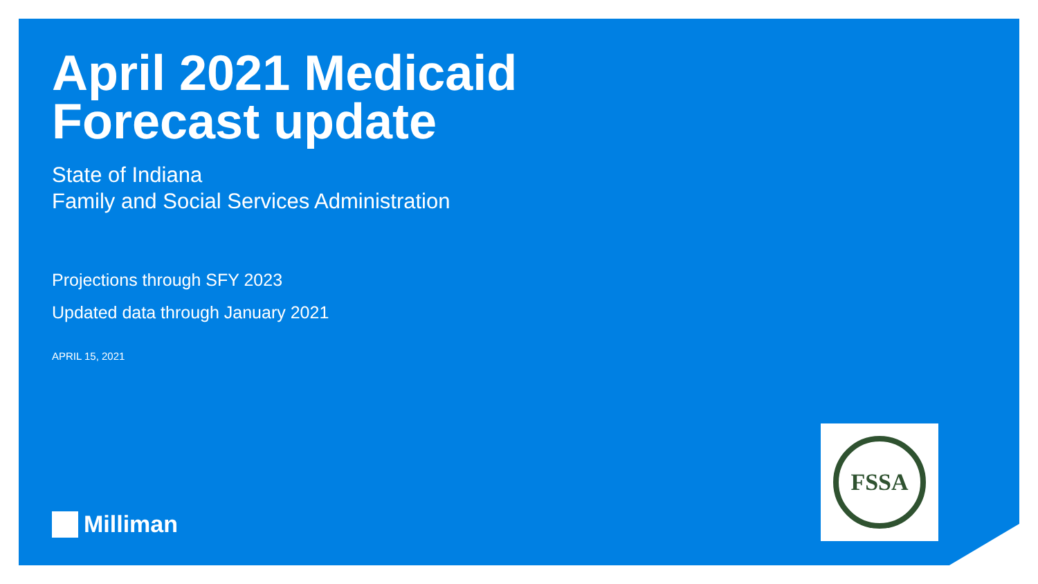April 2021 Medicaid
Forecast update
State of Indiana
Family and Social Services Administration
Projections through SFY 2023
Updated data through January 2021
APRIL 15, 2021
FSSA
Milliman